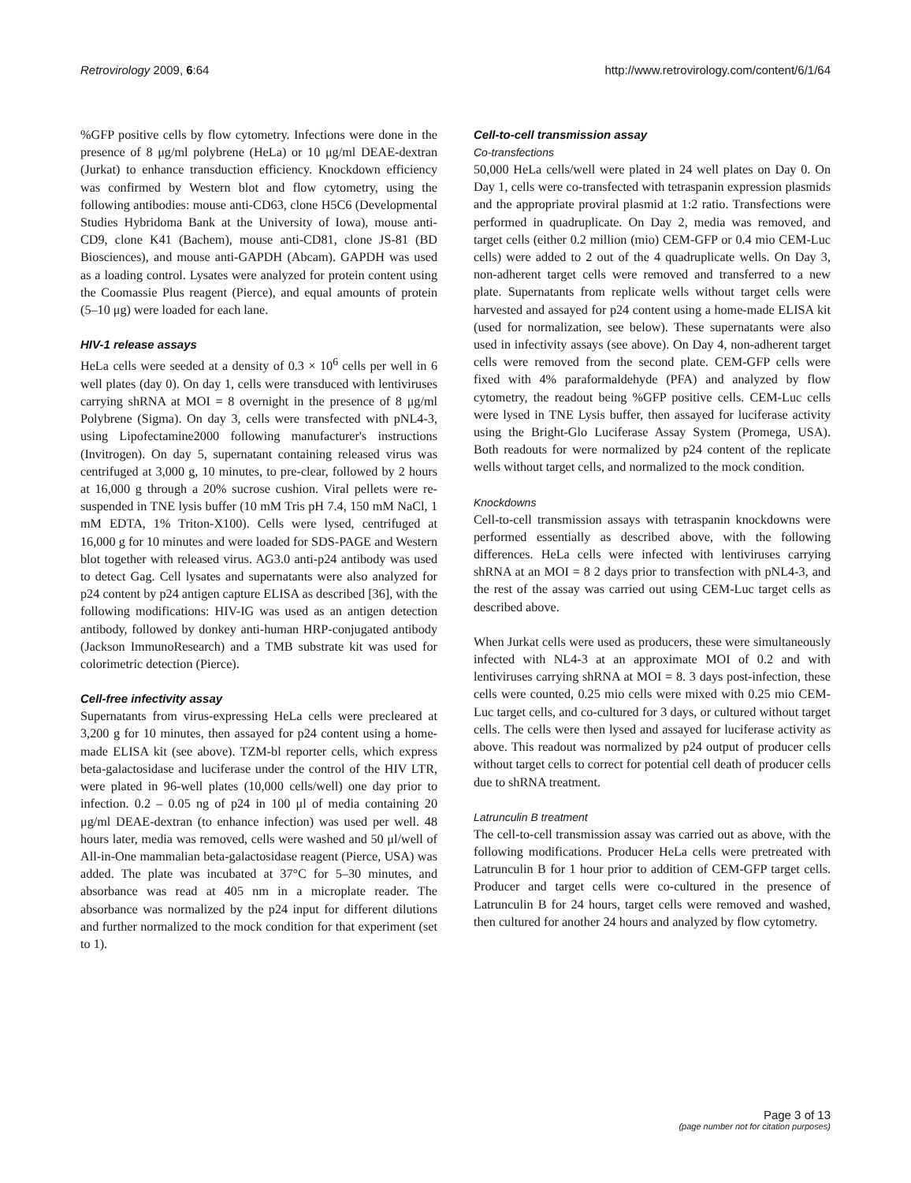Retrovirology 2009, 6:64 http://www.retrovirology.com/content/6/1/64
%GFP positive cells by flow cytometry. Infections were done in the presence of 8 μg/ml polybrene (HeLa) or 10 μg/ml DEAE-dextran (Jurkat) to enhance transduction efficiency. Knockdown efficiency was confirmed by Western blot and flow cytometry, using the following antibodies: mouse anti-CD63, clone H5C6 (Developmental Studies Hybridoma Bank at the University of Iowa), mouse anti-CD9, clone K41 (Bachem), mouse anti-CD81, clone JS-81 (BD Biosciences), and mouse anti-GAPDH (Abcam). GAPDH was used as a loading control. Lysates were analyzed for protein content using the Coomassie Plus reagent (Pierce), and equal amounts of protein (5–10 μg) were loaded for each lane.
HIV-1 release assays
HeLa cells were seeded at a density of 0.3 × 10<sup>6</sup> cells per well in 6 well plates (day 0). On day 1, cells were transduced with lentiviruses carrying shRNA at MOI = 8 overnight in the presence of 8 μg/ml Polybrene (Sigma). On day 3, cells were transfected with pNL4-3, using Lipofectamine2000 following manufacturer's instructions (Invitrogen). On day 5, supernatant containing released virus was centrifuged at 3,000 g, 10 minutes, to pre-clear, followed by 2 hours at 16,000 g through a 20% sucrose cushion. Viral pellets were re-suspended in TNE lysis buffer (10 mM Tris pH 7.4, 150 mM NaCl, 1 mM EDTA, 1% Triton-X100). Cells were lysed, centrifuged at 16,000 g for 10 minutes and were loaded for SDS-PAGE and Western blot together with released virus. AG3.0 anti-p24 antibody was used to detect Gag. Cell lysates and supernatants were also analyzed for p24 content by p24 antigen capture ELISA as described [36], with the following modifications: HIV-IG was used as an antigen detection antibody, followed by donkey anti-human HRP-conjugated antibody (Jackson ImmunoResearch) and a TMB substrate kit was used for colorimetric detection (Pierce).
Cell-free infectivity assay
Supernatants from virus-expressing HeLa cells were precleared at 3,200 g for 10 minutes, then assayed for p24 content using a home-made ELISA kit (see above). TZM-bl reporter cells, which express beta-galactosidase and luciferase under the control of the HIV LTR, were plated in 96-well plates (10,000 cells/well) one day prior to infection. 0.2 – 0.05 ng of p24 in 100 μl of media containing 20 μg/ml DEAE-dextran (to enhance infection) was used per well. 48 hours later, media was removed, cells were washed and 50 μl/well of All-in-One mammalian beta-galactosidase reagent (Pierce, USA) was added. The plate was incubated at 37°C for 5–30 minutes, and absorbance was read at 405 nm in a microplate reader. The absorbance was normalized by the p24 input for different dilutions and further normalized to the mock condition for that experiment (set to 1).
Cell-to-cell transmission assay
Co-transfections
50,000 HeLa cells/well were plated in 24 well plates on Day 0. On Day 1, cells were co-transfected with tetraspanin expression plasmids and the appropriate proviral plasmid at 1:2 ratio. Transfections were performed in quadruplicate. On Day 2, media was removed, and target cells (either 0.2 million (mio) CEM-GFP or 0.4 mio CEM-Luc cells) were added to 2 out of the 4 quadruplicate wells. On Day 3, non-adherent target cells were removed and transferred to a new plate. Supernatants from replicate wells without target cells were harvested and assayed for p24 content using a home-made ELISA kit (used for normalization, see below). These supernatants were also used in infectivity assays (see above). On Day 4, non-adherent target cells were removed from the second plate. CEM-GFP cells were fixed with 4% paraformaldehyde (PFA) and analyzed by flow cytometry, the readout being %GFP positive cells. CEM-Luc cells were lysed in TNE Lysis buffer, then assayed for luciferase activity using the Bright-Glo Luciferase Assay System (Promega, USA). Both readouts for were normalized by p24 content of the replicate wells without target cells, and normalized to the mock condition.
Knockdowns
Cell-to-cell transmission assays with tetraspanin knockdowns were performed essentially as described above, with the following differences. HeLa cells were infected with lentiviruses carrying shRNA at an MOI = 8 2 days prior to transfection with pNL4-3, and the rest of the assay was carried out using CEM-Luc target cells as described above.
When Jurkat cells were used as producers, these were simultaneously infected with NL4-3 at an approximate MOI of 0.2 and with lentiviruses carrying shRNA at MOI = 8. 3 days post-infection, these cells were counted, 0.25 mio cells were mixed with 0.25 mio CEM-Luc target cells, and co-cultured for 3 days, or cultured without target cells. The cells were then lysed and assayed for luciferase activity as above. This readout was normalized by p24 output of producer cells without target cells to correct for potential cell death of producer cells due to shRNA treatment.
Latrunculin B treatment
The cell-to-cell transmission assay was carried out as above, with the following modifications. Producer HeLa cells were pretreated with Latrunculin B for 1 hour prior to addition of CEM-GFP target cells. Producer and target cells were co-cultured in the presence of Latrunculin B for 24 hours, target cells were removed and washed, then cultured for another 24 hours and analyzed by flow cytometry.
Page 3 of 13
(page number not for citation purposes)